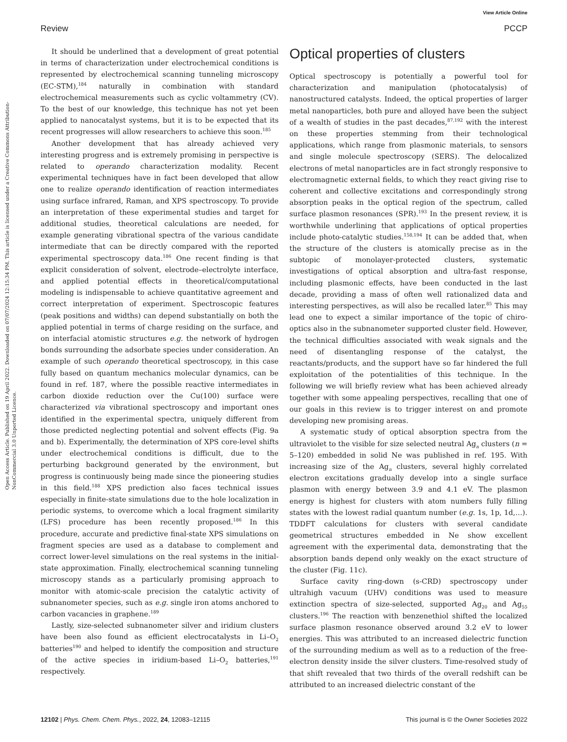Open Access Article. Published on 19 April 2022. Downloaded on 07/07/2024 12:15:34 PM. This article is licensed under a Creative Commons Attribution-NonCommercial 3.0 Unported Licence.
View Article Online
Review PCCP
It should be underlined that a development of great potential in terms of characterization under electrochemical conditions is represented by electrochemical scanning tunneling microscopy (EC-STM),<sup>184</sup> naturally in combination with standard electrochemical measurements such as cyclic voltammetry (CV). To the best of our knowledge, this technique has not yet been applied to nanocatalyst systems, but it is to be expected that its recent progresses will allow researchers to achieve this soon.<sup>185</sup>
Another development that has already achieved very interesting progress and is extremely promising in perspective is related to operando characterization modality. Recent experimental techniques have in fact been developed that allow one to realize operando identification of reaction intermediates using surface infrared, Raman, and XPS spectroscopy. To provide an interpretation of these experimental studies and target for additional studies, theoretical calculations are needed, for example generating vibrational spectra of the various candidate intermediate that can be directly compared with the reported experimental spectroscopy data.<sup>186</sup> One recent finding is that explicit consideration of solvent, electrode–electrolyte interface, and applied potential effects in theoretical/computational modeling is indispensable to achieve quantitative agreement and correct interpretation of experiment. Spectroscopic features (peak positions and widths) can depend substantially on both the applied potential in terms of charge residing on the surface, and on interfacial atomistic structures e.g. the network of hydrogen bonds surrounding the adsorbate species under consideration. An example of such operando theoretical spectroscopy, in this case fully based on quantum mechanics molecular dynamics, can be found in ref. 187, where the possible reactive intermediates in carbon dioxide reduction over the Cu(100) surface were characterized via vibrational spectroscopy and important ones identified in the experimental spectra, uniquely different from those predicted neglecting potential and solvent effects (Fig. 9a and b). Experimentally, the determination of XPS core-level shifts under electrochemical conditions is difficult, due to the perturbing background generated by the environment, but progress is continuously being made since the pioneering studies in this field.<sup>188</sup> XPS prediction also faces technical issues especially in finite-state simulations due to the hole localization in periodic systems, to overcome which a local fragment similarity (LFS) procedure has been recently proposed.<sup>186</sup> In this procedure, accurate and predictive final-state XPS simulations on fragment species are used as a database to complement and correct lower-level simulations on the real systems in the initial-state approximation. Finally, electrochemical scanning tunneling microscopy stands as a particularly promising approach to monitor with atomic-scale precision the catalytic activity of subnanometer species, such as e.g. single iron atoms anchored to carbon vacancies in graphene.<sup>189</sup>
Lastly, size-selected subnanometer silver and iridium clusters have been also found as efficient electrocatalysts in Li–O<sub>2</sub> batteries<sup>190</sup> and helped to identify the composition and structure of the active species in iridium-based Li–O<sub>2</sub> batteries,<sup>191</sup> respectively.
Optical properties of clusters
Optical spectroscopy is potentially a powerful tool for characterization and manipulation (photocatalysis) of nanostructured catalysts. Indeed, the optical properties of larger metal nanoparticles, both pure and alloyed have been the subject of a wealth of studies in the past decades,<sup>87,192</sup> with the interest on these properties stemming from their technological applications, which range from plasmonic materials, to sensors and single molecule spectroscopy (SERS). The delocalized electrons of metal nanoparticles are in fact strongly responsive to electromagnetic external fields, to which they react giving rise to coherent and collective excitations and correspondingly strong absorption peaks in the optical region of the spectrum, called surface plasmon resonances (SPR).<sup>193</sup> In the present review, it is worthwhile underlining that applications of optical properties include photo-catalytic studies.<sup>158,194</sup> It can be added that, when the structure of the clusters is atomically precise as in the subtopic of monolayer-protected clusters, systematic investigations of optical absorption and ultra-fast response, including plasmonic effects, have been conducted in the last decade, providing a mass of often well rationalized data and interesting perspectives, as will also be recalled later.<sup>85</sup> This may lead one to expect a similar importance of the topic of chiro-optics also in the subnanometer supported cluster field. However, the technical difficulties associated with weak signals and the need of disentangling response of the catalyst, the reactants/products, and the support have so far hindered the full exploitation of the potentialities of this technique. In the following we will briefly review what has been achieved already together with some appealing perspectives, recalling that one of our goals in this review is to trigger interest on and promote developing new promising areas.
A systematic study of optical absorption spectra from the ultraviolet to the visible for size selected neutral Ag<sub>n</sub> clusters (n = 5–120) embedded in solid Ne was published in ref. 195. With increasing size of the Ag<sub>n</sub> clusters, several highly correlated electron excitations gradually develop into a single surface plasmon with energy between 3.9 and 4.1 eV. The plasmon energy is highest for clusters with atom numbers fully filling states with the lowest radial quantum number (e.g. 1s, 1p, 1d,…). TDDFT calculations for clusters with several candidate geometrical structures embedded in Ne show excellent agreement with the experimental data, demonstrating that the absorption bands depend only weakly on the exact structure of the cluster (Fig. 11c).
Surface cavity ring-down (s-CRD) spectroscopy under ultrahigh vacuum (UHV) conditions was used to measure extinction spectra of size-selected, supported Ag<sub>20</sub> and Ag<sub>55</sub> clusters.<sup>196</sup> The reaction with benzenethiol shifted the localized surface plasmon resonance observed around 3.2 eV to lower energies. This was attributed to an increased dielectric function of the surrounding medium as well as to a reduction of the free-electron density inside the silver clusters. Time-resolved study of that shift revealed that two thirds of the overall redshift can be attributed to an increased dielectric constant of the
12102 | Phys. Chem. Chem. Phys., 2022, 24, 12083–12115 This journal is © the Owner Societies 2022